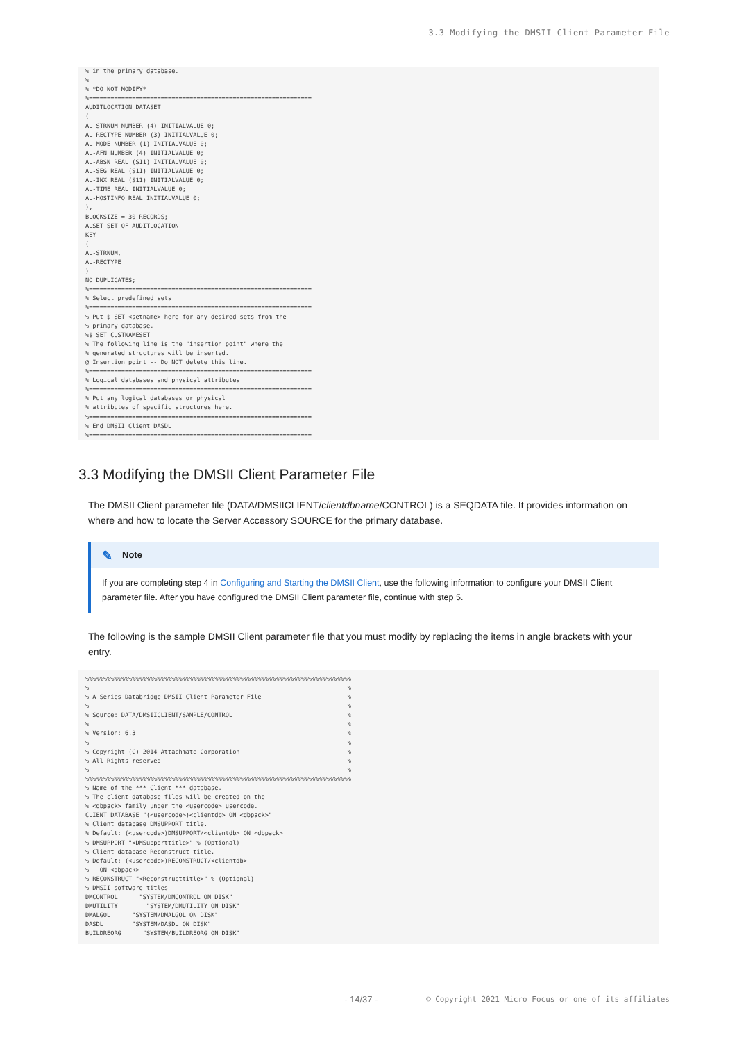3.3 Modifying the DMSII Client Parameter File
% in the primary database.
%
% *DO NOT MODIFY*
%==============================================================
AUDITLOCATION DATASET
(
AL-STRNUM NUMBER (4) INITIALVALUE 0;
AL-RECTYPE NUMBER (3) INITIALVALUE 0;
AL-MODE NUMBER (1) INITIALVALUE 0;
AL-AFN NUMBER (4) INITIALVALUE 0;
AL-ABSN REAL (S11) INITIALVALUE 0;
AL-SEG REAL (S11) INITIALVALUE 0;
AL-INX REAL (S11) INITIALVALUE 0;
AL-TIME REAL INITIALVALUE 0;
AL-HOSTINFO REAL INITIALVALUE 0;
),
BLOCKSIZE = 30 RECORDS;
ALSET SET OF AUDITLOCATION
KEY
(
AL-STRNUM,
AL-RECTYPE
)
NO DUPLICATES;
%==============================================================
% Select predefined sets
%==============================================================
% Put $ SET <setname> here for any desired sets from the
% primary database.
%$ SET CUSTNAMESET
% The following line is the "insertion point" where the
% generated structures will be inserted.
@ Insertion point -- Do NOT delete this line.
%==============================================================
% Logical databases and physical attributes
%==============================================================
% Put any logical databases or physical
% attributes of specific structures here.
%==============================================================
% End DMSII Client DASDL
%==============================================================
3.3 Modifying the DMSII Client Parameter File
The DMSII Client parameter file (DATA/DMSIICLIENT/clientdbname/CONTROL) is a SEQDATA file. It provides information on where and how to locate the Server Accessory SOURCE for the primary database.
✎ Note
If you are completing step 4 in Configuring and Starting the DMSII Client, use the following information to configure your DMSII Client parameter file. After you have configured the DMSII Client parameter file, continue with step 5.
The following is the sample DMSII Client parameter file that you must modify by replacing the items in angle brackets with your entry.
%%%%%%%%%%%%%%%%%%%%%%%%%%%%%%%%%%%%%%%%%%%%%%%%%%%%%%%%%%%%%%%%%%%%%%%%%%
%                                                                        %
% A Series Databridge DMSII Client Parameter File                        %
%                                                                        %
% Source: DATA/DMSIICLIENT/SAMPLE/CONTROL                                %
%                                                                        %
% Version: 6.3                                                           %
%                                                                        %
% Copyright (C) 2014 Attachmate Corporation                              %
% All Rights reserved                                                    %
%                                                                        %
%%%%%%%%%%%%%%%%%%%%%%%%%%%%%%%%%%%%%%%%%%%%%%%%%%%%%%%%%%%%%%%%%%%%%%%%%%
% Name of the *** Client *** database.
% The client database files will be created on the
% <dbpack> family under the <usercode> usercode.
CLIENT DATABASE "(<usercode>)<clientdb> ON <dbpack>"
% Client database DMSUPPORT title.
% Default: (<usercode>)DMSUPPORT/<clientdb> ON <dbpack>
% DMSUPPORT "<DMSupporttitle>" % (Optional)
% Client database Reconstruct title.
% Default: (<usercode>)RECONSTRUCT/<clientdb>
%   ON <dbpack>
% RECONSTRUCT "<Reconstructtitle>" % (Optional)
% DMSII software titles
DMCONTROL      "SYSTEM/DMCONTROL ON DISK"
DMUTILITY        "SYSTEM/DMUTILITY ON DISK"
DMALGOL      "SYSTEM/DMALGOL ON DISK"
DASDL        "SYSTEM/DASDL ON DISK"
BUILDREORG      "SYSTEM/BUILDREORG ON DISK"
- 14/37 -
© Copyright 2021 Micro Focus or one of its affiliates